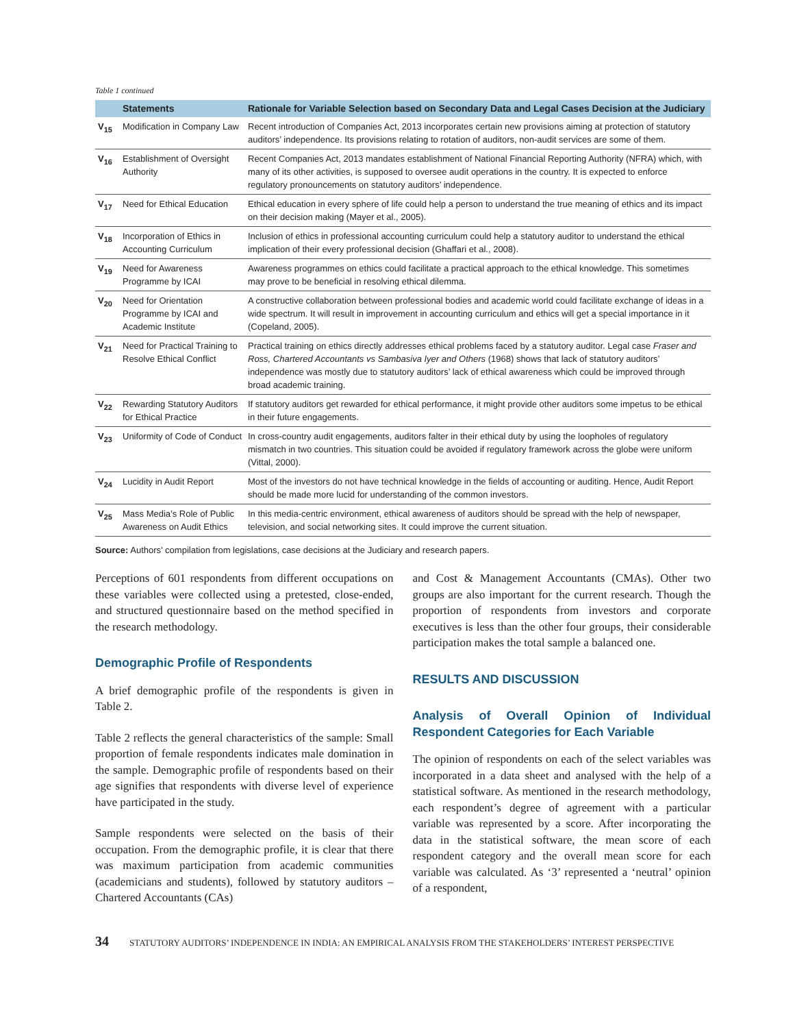Table 1 continued
| | Statements | Rationale for Variable Selection based on Secondary Data and Legal Cases Decision at the Judiciary |
| --- | --- | --- |
| V<sub>15</sub> | Modification in Company Law | Recent introduction of Companies Act, 2013 incorporates certain new provisions aiming at protection of statutory auditors’ independence. Its provisions relating to rotation of auditors, non-audit services are some of them. |
| V<sub>16</sub> | Establishment of Oversight Authority | Recent Companies Act, 2013 mandates establishment of National Financial Reporting Authority (NFRA) which, with many of its other activities, is supposed to oversee audit operations in the country. It is expected to enforce regulatory pronouncements on statutory auditors’ independence. |
| V<sub>17</sub> | Need for Ethical Education | Ethical education in every sphere of life could help a person to understand the true meaning of ethics and its impact on their decision making (Mayer et al., 2005). |
| V<sub>18</sub> | Incorporation of Ethics in Accounting Curriculum | Inclusion of ethics in professional accounting curriculum could help a statutory auditor to understand the ethical implication of their every professional decision (Ghaffari et al., 2008). |
| V<sub>19</sub> | Need for Awareness Programme by ICAI | Awareness programmes on ethics could facilitate a practical approach to the ethical knowledge. This sometimes may prove to be beneficial in resolving ethical dilemma. |
| V<sub>20</sub> | Need for Orientation Programme by ICAI and Academic Institute | A constructive collaboration between professional bodies and academic world could facilitate exchange of ideas in a wide spectrum. It will result in improvement in accounting curriculum and ethics will get a special importance in it (Copeland, 2005). |
| V<sub>21</sub> | Need for Practical Training to Resolve Ethical Conflict | Practical training on ethics directly addresses ethical problems faced by a statutory auditor. Legal case Fraser and Ross, Chartered Accountants vs Sambasiva Iyer and Others (1968) shows that lack of statutory auditors’ independence was mostly due to statutory auditors’ lack of ethical awareness which could be improved through broad academic training. |
| V<sub>22</sub> | Rewarding Statutory Auditors for Ethical Practice | If statutory auditors get rewarded for ethical performance, it might provide other auditors some impetus to be ethical in their future engagements. |
| V<sub>23</sub> | Uniformity of Code of Conduct | In cross-country audit engagements, auditors falter in their ethical duty by using the loopholes of regulatory mismatch in two countries. This situation could be avoided if regulatory framework across the globe were uniform (Vittal, 2000). |
| V<sub>24</sub> | Lucidity in Audit Report | Most of the investors do not have technical knowledge in the fields of accounting or auditing. Hence, Audit Report should be made more lucid for understanding of the common investors. |
| V<sub>25</sub> | Mass Media’s Role of Public Awareness on Audit Ethics | In this media-centric environment, ethical awareness of auditors should be spread with the help of newspaper, television, and social networking sites. It could improve the current situation. |
Source: Authors’ compilation from legislations, case decisions at the Judiciary and research papers.
Perceptions of 601 respondents from different occupations on these variables were collected using a pretested, close-ended, and structured questionnaire based on the method specified in the research methodology.
Demographic Profile of Respondents
A brief demographic profile of the respondents is given in Table 2.
Table 2 reflects the general characteristics of the sample: Small proportion of female respondents indicates male domination in the sample. Demographic profile of respondents based on their age signifies that respondents with diverse level of experience have participated in the study.
Sample respondents were selected on the basis of their occupation. From the demographic profile, it is clear that there was maximum participation from academic communities (academicians and students), followed by statutory auditors – Chartered Accountants (CAs)
and Cost & Management Accountants (CMAs). Other two groups are also important for the current research. Though the proportion of respondents from investors and corporate executives is less than the other four groups, their considerable participation makes the total sample a balanced one.
RESULTS AND DISCUSSION
Analysis of Overall Opinion of Individual Respondent Categories for Each Variable
The opinion of respondents on each of the select variables was incorporated in a data sheet and analysed with the help of a statistical software. As mentioned in the research methodology, each respondent’s degree of agreement with a particular variable was represented by a score. After incorporating the data in the statistical software, the mean score of each respondent category and the overall mean score for each variable was calculated. As ‘3’ represented a ‘neutral’ opinion of a respondent,
34 STATUTORY AUDITORS’ INDEPENDENCE IN INDIA: AN EMPIRICAL ANALYSIS FROM THE STAKEHOLDERS’ INTEREST PERSPECTIVE